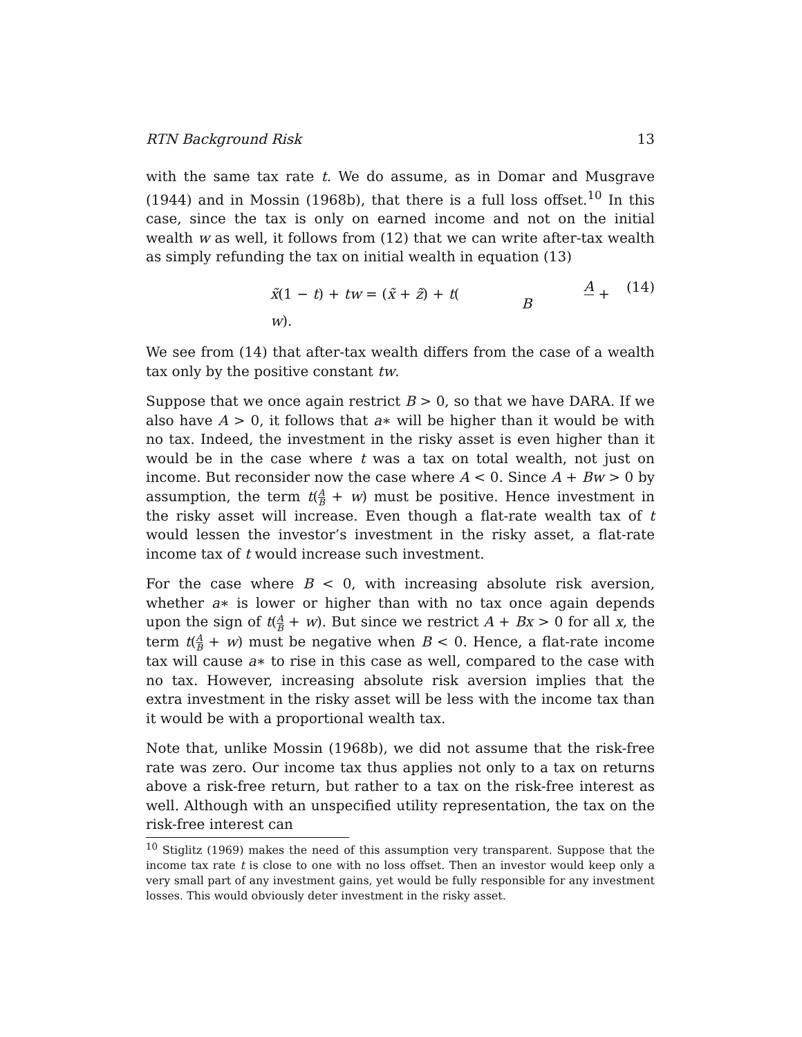RTN Background Risk 13
with the same tax rate t. We do assume, as in Domar and Musgrave (1944) and in Mossin (1968b), that there is a full loss offset.<sup>10</sup> In this case, since the tax is only on earned income and not on the initial wealth w as well, it follows from (12) that we can write after-tax wealth as simply refunding the tax on initial wealth in equation (13)
x̃(1 − t) + tw = (x̃ + z̃) + t(A B + w). (14)
We see from (14) that after-tax wealth differs from the case of a wealth tax only by the positive constant tw.
Suppose that we once again restrict B > 0, so that we have DARA. If we also have A > 0, it follows that a∗ will be higher than it would be with no tax. Indeed, the investment in the risky asset is even higher than it would be in the case where t was a tax on total wealth, not just on income. But reconsider now the case where A < 0. Since A + Bw > 0 by assumption, the term t(A B + w) must be positive. Hence investment in the risky asset will increase. Even though a flat-rate wealth tax of t would lessen the investor’s investment in the risky asset, a flat-rate income tax of t would increase such investment.
For the case where B < 0, with increasing absolute risk aversion, whether a∗ is lower or higher than with no tax once again depends upon the sign of t(A B + w). But since we restrict A + Bx > 0 for all x, the term t(A B + w) must be negative when B < 0. Hence, a flat-rate income tax will cause a∗ to rise in this case as well, compared to the case with no tax. However, increasing absolute risk aversion implies that the extra investment in the risky asset will be less with the income tax than it would be with a proportional wealth tax.
Note that, unlike Mossin (1968b), we did not assume that the risk-free rate was zero. Our income tax thus applies not only to a tax on returns above a risk-free return, but rather to a tax on the risk-free interest as well. Although with an unspecified utility representation, the tax on the risk-free interest can
<sup>10</sup> Stiglitz (1969) makes the need of this assumption very transparent. Suppose that the income tax rate t is close to one with no loss offset. Then an investor would keep only a very small part of any investment gains, yet would be fully responsible for any investment losses. This would obviously deter investment in the risky asset.